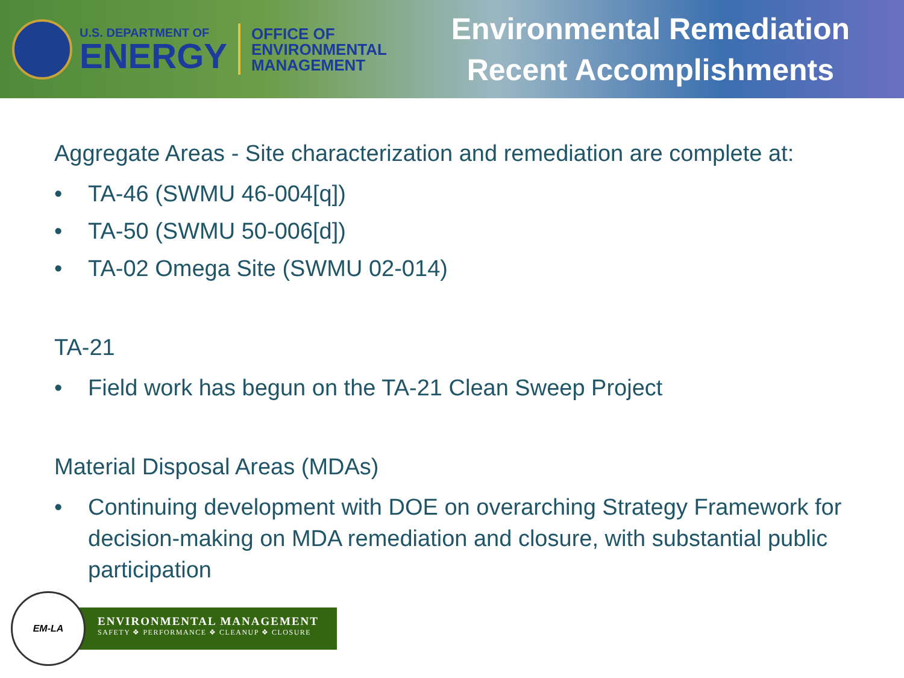U.S. DEPARTMENT OF
ENERGY
OFFICE OF
ENVIRONMENTAL
MANAGEMENT
Environmental Remediation
Recent Accomplishments
Aggregate Areas - Site characterization and remediation are complete at:
• TA-46 (SWMU 46-004[q])
• TA-50 (SWMU 50-006[d])
• TA-02 Omega Site (SWMU 02-014)
TA-21
• Field work has begun on the TA-21 Clean Sweep Project
Material Disposal Areas (MDAs)
• Continuing development with DOE on overarching Strategy Framework for decision-making on MDA remediation and closure, with substantial public participation
EM-LA
ENVIRONMENTAL MANAGEMENT
SAFETY ❖ PERFORMANCE ❖ CLEANUP ❖ CLOSURE